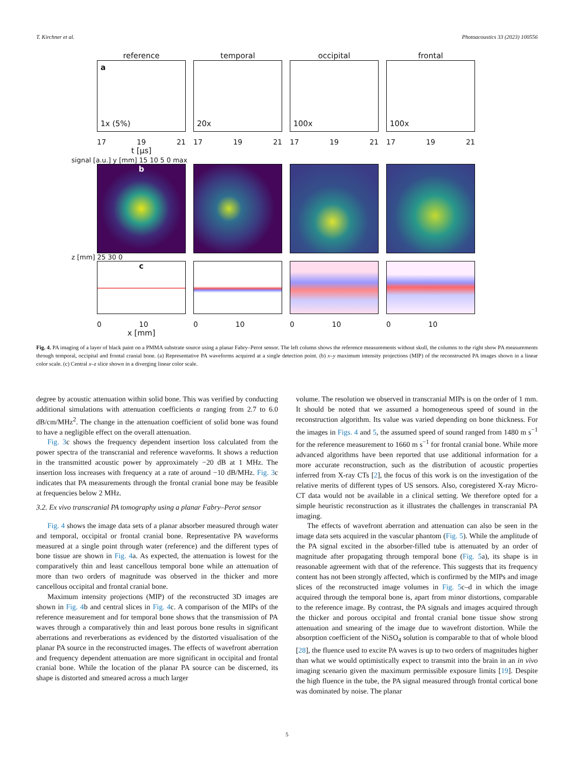T. Kirchner et al. Photoacoustics 33 (2023) 100556
reference
a
1x (5%)
17 19 21
t [μs]
temporal
20x
17 19 21
occipital
100x
17 19 21
frontal
100x
17 19 21
signal [a.u.] y [mm] 15 10 5 0 max
b
z [mm] 25 30 0
c
0 10
x [mm]
0 10 0 10 0 10
Fig. 4. PA imaging of a layer of black paint on a PMMA substrate source using a planar Fabry–Perot sensor. The left column shows the reference measurements without skull, the columns to the right show PA measurements through temporal, occipital and frontal cranial bone. (a) Representative PA waveforms acquired at a single detection point. (b) x–y maximum intensity projections (MIP) of the reconstructed PA images shown in a linear color scale. (c) Central x–z slice shown in a diverging linear color scale.
degree by acoustic attenuation within solid bone. This was verified by conducting additional simulations with attenuation coefficients α ranging from 2.7 to 6.0 dB/cm/MHz<sup>2</sup>. The change in the attenuation coefficient of solid bone was found to have a negligible effect on the overall attenuation.
Fig. 3c shows the frequency dependent insertion loss calculated from the power spectra of the transcranial and reference waveforms. It shows a reduction in the transmitted acoustic power by approximately −20 dB at 1 MHz. The insertion loss increases with frequency at a rate of around −10 dB/MHz. Fig. 3c indicates that PA measurements through the frontal cranial bone may be feasible at frequencies below 2 MHz.
3.2. Ex vivo transcranial PA tomography using a planar Fabry–Perot sensor
Fig. 4 shows the image data sets of a planar absorber measured through water and temporal, occipital or frontal cranial bone. Representative PA waveforms measured at a single point through water (reference) and the different types of bone tissue are shown in Fig. 4a. As expected, the attenuation is lowest for the comparatively thin and least cancellous temporal bone while an attenuation of more than two orders of magnitude was observed in the thicker and more cancellous occipital and frontal cranial bone.
Maximum intensity projections (MIP) of the reconstructed 3D images are shown in Fig. 4b and central slices in Fig. 4c. A comparison of the MIPs of the reference measurement and for temporal bone shows that the transmission of PA waves through a comparatively thin and least porous bone results in significant aberrations and reverberations as evidenced by the distorted visualisation of the planar PA source in the reconstructed images. The effects of wavefront aberration and frequency dependent attenuation are more significant in occipital and frontal cranial bone. While the location of the planar PA source can be discerned, its shape is distorted and smeared across a much larger
volume. The resolution we observed in transcranial MIPs is on the order of 1 mm. It should be noted that we assumed a homogeneous speed of sound in the reconstruction algorithm. Its value was varied depending on bone thickness. For the images in Figs. 4 and 5, the assumed speed of sound ranged from 1480 m s<sup>−1</sup> for the reference measurement to 1660 m s<sup>−1</sup> for frontal cranial bone. While more advanced algorithms have been reported that use additional information for a more accurate reconstruction, such as the distribution of acoustic properties inferred from X-ray CTs [2], the focus of this work is on the investigation of the relative merits of different types of US sensors. Also, coregistered X-ray Micro-CT data would not be available in a clinical setting. We therefore opted for a simple heuristic reconstruction as it illustrates the challenges in transcranial PA imaging.
The effects of wavefront aberration and attenuation can also be seen in the image data sets acquired in the vascular phantom (Fig. 5). While the amplitude of the PA signal excited in the absorber-filled tube is attenuated by an order of magnitude after propagating through temporal bone (Fig. 5a), its shape is in reasonable agreement with that of the reference. This suggests that its frequency content has not been strongly affected, which is confirmed by the MIPs and image slices of the reconstructed image volumes in Fig. 5c–d in which the image acquired through the temporal bone is, apart from minor distortions, comparable to the reference image. By contrast, the PA signals and images acquired through the thicker and porous occipital and frontal cranial bone tissue show strong attenuation and smearing of the image due to wavefront distortion. While the absorption coefficient of the NiSO<sub>4</sub> solution is comparable to that of whole blood [28], the fluence used to excite PA waves is up to two orders of magnitudes higher than what we would optimistically expect to transmit into the brain in an in vivo imaging scenario given the maximum permissible exposure limits [19]. Despite the high fluence in the tube, the PA signal measured through frontal cortical bone was dominated by noise. The planar
5